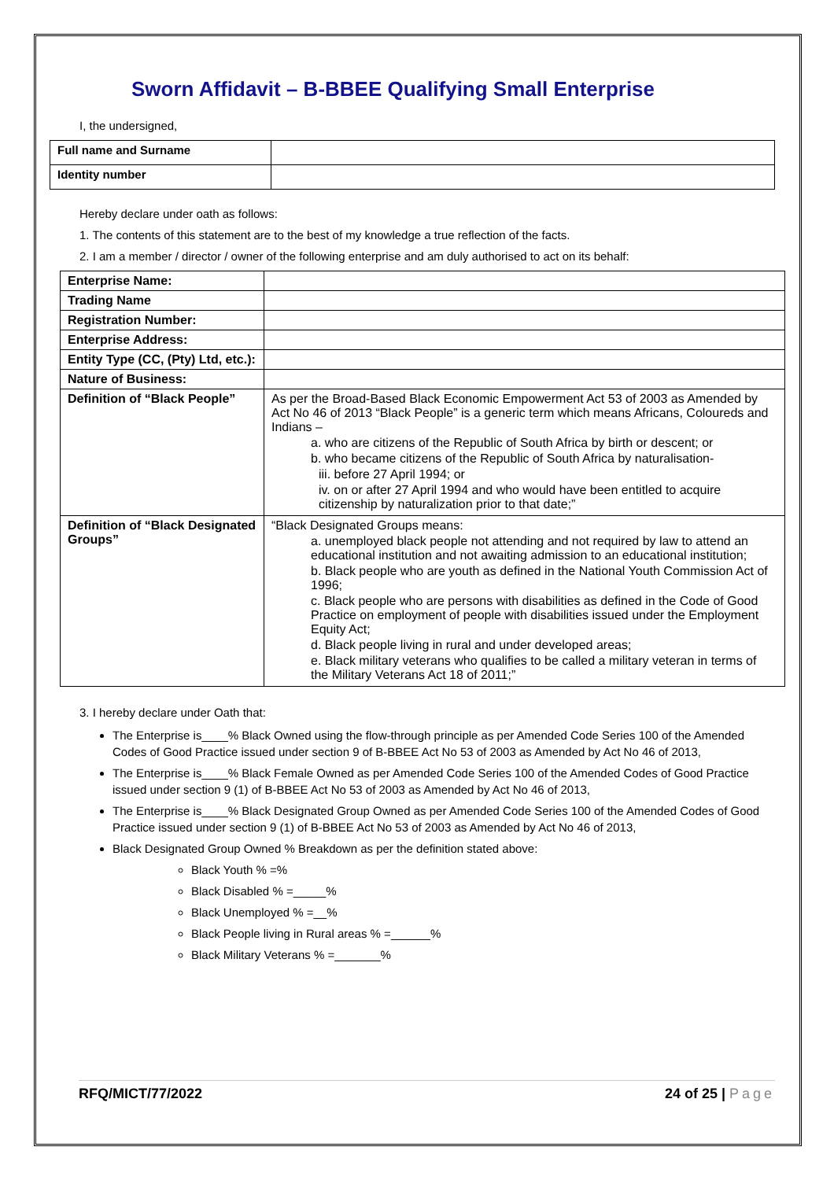Sworn Affidavit – B-BBEE Qualifying Small Enterprise
I, the undersigned,
| Full name and Surname | |
| Identity number | |
Hereby declare under oath as follows:
1. The contents of this statement are to the best of my knowledge a true reflection of the facts.
2. I am a member / director / owner of the following enterprise and am duly authorised to act on its behalf:
| Enterprise Name: | |
| Trading Name | |
| Registration Number: | |
| Enterprise Address: | |
| Entity Type (CC, (Pty) Ltd, etc.): | |
| Nature of Business: | |
| Definition of “Black People” | As per the Broad-Based Black Economic Empowerment Act 53 of 2003 as Amended by Act No 46 of 2013 “Black People” is a generic term which means Africans, Coloureds and Indians – a. who are citizens of the Republic of South Africa by birth or descent; or b. who became citizens of the Republic of South Africa by naturalisation- iii. before 27 April 1994; or iv. on or after 27 April 1994 and who would have been entitled to acquire citizenship by naturalization prior to that date;” |
| Definition of “Black Designated Groups” | “Black Designated Groups means: a. unemployed black people not attending and not required by law to attend an educational institution and not awaiting admission to an educational institution; b. Black people who are youth as defined in the National Youth Commission Act of 1996; c. Black people who are persons with disabilities as defined in the Code of Good Practice on employment of people with disabilities issued under the Employment Equity Act; d. Black people living in rural and under developed areas; e. Black military veterans who qualifies to be called a military veteran in terms of the Military Veterans Act 18 of 2011;” |
3. I hereby declare under Oath that:
The Enterprise is____% Black Owned using the flow-through principle as per Amended Code Series 100 of the Amended Codes of Good Practice issued under section 9 of B-BBEE Act No 53 of 2003 as Amended by Act No 46 of 2013,
The Enterprise is____% Black Female Owned as per Amended Code Series 100 of the Amended Codes of Good Practice issued under section 9 (1) of B-BBEE Act No 53 of 2003 as Amended by Act No 46 of 2013,
The Enterprise is____% Black Designated Group Owned as per Amended Code Series 100 of the Amended Codes of Good Practice issued under section 9 (1) of B-BBEE Act No 53 of 2003 as Amended by Act No 46 of 2013,
Black Designated Group Owned % Breakdown as per the definition stated above:
Black Youth % =%
Black Disabled % =_____%
Black Unemployed % =__%
Black People living in Rural areas % =______%
Black Military Veterans % =_______%
RFQ/MICT/77/2022 24 of 25 | Page